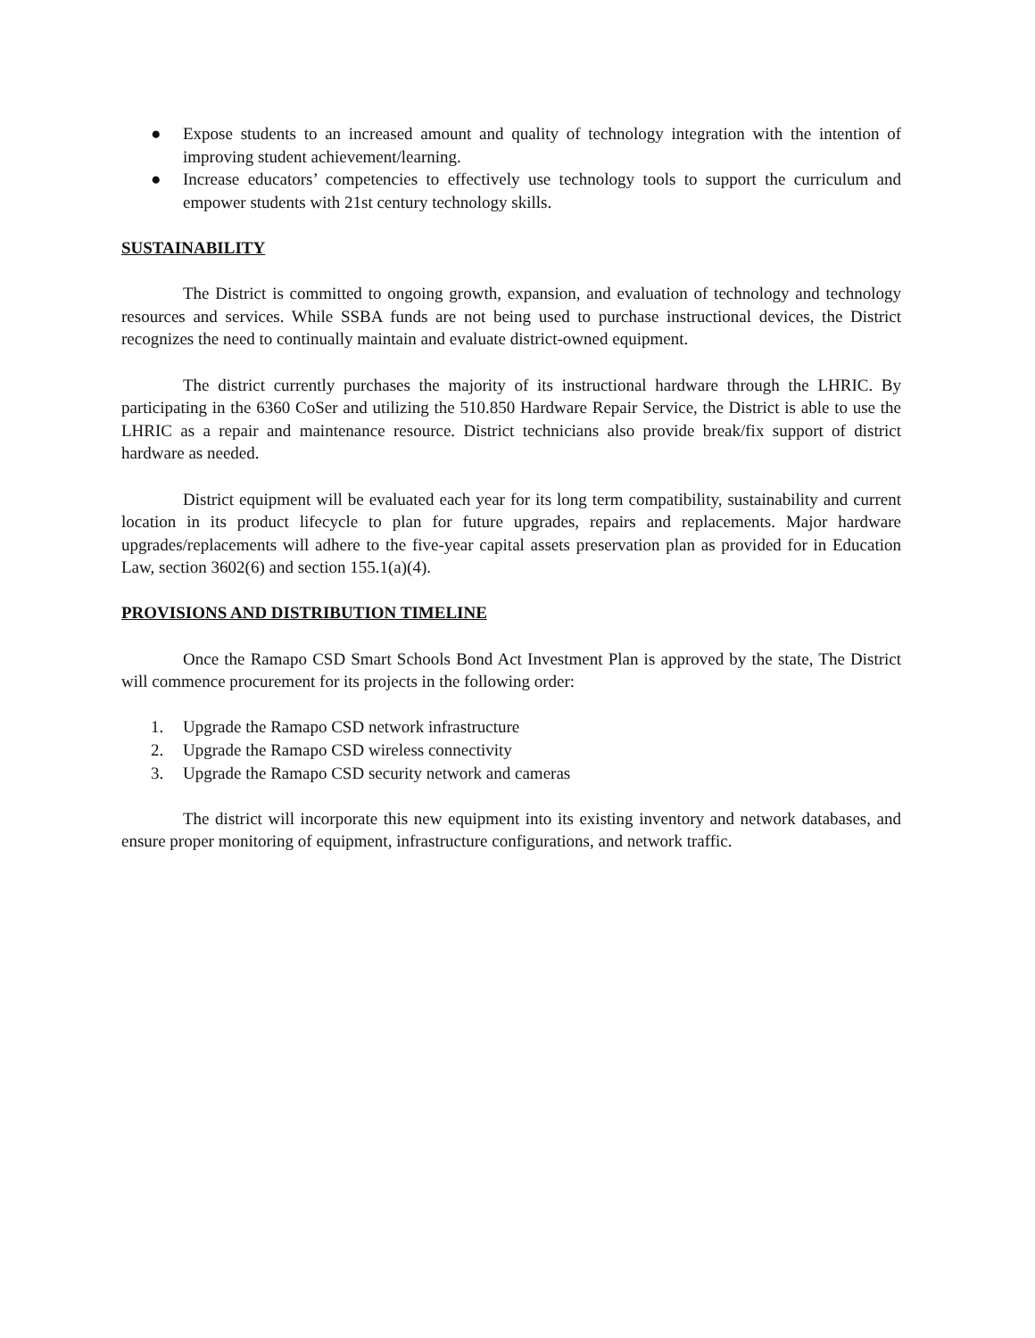● Expose students to an increased amount and quality of technology integration with the intention of improving student achievement/learning.
● Increase educators’ competencies to effectively use technology tools to support the curriculum and empower students with 21st century technology skills.
SUSTAINABILITY
The District is committed to ongoing growth, expansion, and evaluation of technology and technology resources and services. While SSBA funds are not being used to purchase instructional devices, the District recognizes the need to continually maintain and evaluate district-owned equipment.
The district currently purchases the majority of its instructional hardware through the LHRIC. By participating in the 6360 CoSer and utilizing the 510.850 Hardware Repair Service, the District is able to use the LHRIC as a repair and maintenance resource. District technicians also provide break/fix support of district hardware as needed.
District equipment will be evaluated each year for its long term compatibility, sustainability and current location in its product lifecycle to plan for future upgrades, repairs and replacements. Major hardware upgrades/replacements will adhere to the five-year capital assets preservation plan as provided for in Education Law, section 3602(6) and section 155.1(a)(4).
PROVISIONS AND DISTRIBUTION TIMELINE
Once the Ramapo CSD Smart Schools Bond Act Investment Plan is approved by the state, The District will commence procurement for its projects in the following order:
1. Upgrade the Ramapo CSD network infrastructure
2. Upgrade the Ramapo CSD wireless connectivity
3. Upgrade the Ramapo CSD security network and cameras
The district will incorporate this new equipment into its existing inventory and network databases, and ensure proper monitoring of equipment, infrastructure configurations, and network traffic.